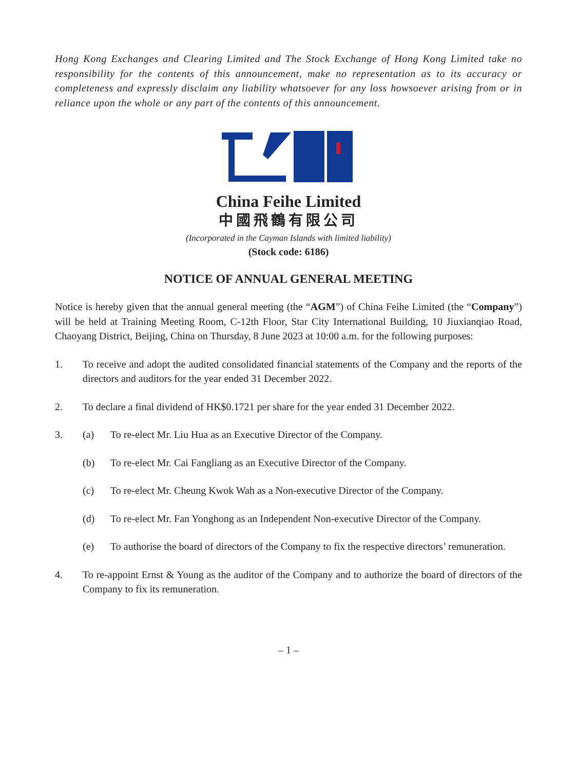Hong Kong Exchanges and Clearing Limited and The Stock Exchange of Hong Kong Limited take no responsibility for the contents of this announcement, make no representation as to its accuracy or completeness and expressly disclaim any liability whatsoever for any loss howsoever arising from or in reliance upon the whole or any part of the contents of this announcement.
China Feihe Limited
中國飛鶴有限公司
(Incorporated in the Cayman Islands with limited liability)
(Stock code: 6186)
NOTICE OF ANNUAL GENERAL MEETING
Notice is hereby given that the annual general meeting (the “AGM”) of China Feihe Limited (the “Company”) will be held at Training Meeting Room, C-12th Floor, Star City International Building, 10 Jiuxianqiao Road, Chaoyang District, Beijing, China on Thursday, 8 June 2023 at 10:00 a.m. for the following purposes:
1. To receive and adopt the audited consolidated financial statements of the Company and the reports of the directors and auditors for the year ended 31 December 2022.
2. To declare a final dividend of HK$0.1721 per share for the year ended 31 December 2022.
3. (a) To re-elect Mr. Liu Hua as an Executive Director of the Company.
(b) To re-elect Mr. Cai Fangliang as an Executive Director of the Company.
(c) To re-elect Mr. Cheung Kwok Wah as a Non-executive Director of the Company.
(d) To re-elect Mr. Fan Yonghong as an Independent Non-executive Director of the Company.
(e) To authorise the board of directors of the Company to fix the respective directors’ remuneration.
4. To re-appoint Ernst & Young as the auditor of the Company and to authorize the board of directors of the Company to fix its remuneration.
– 1 –